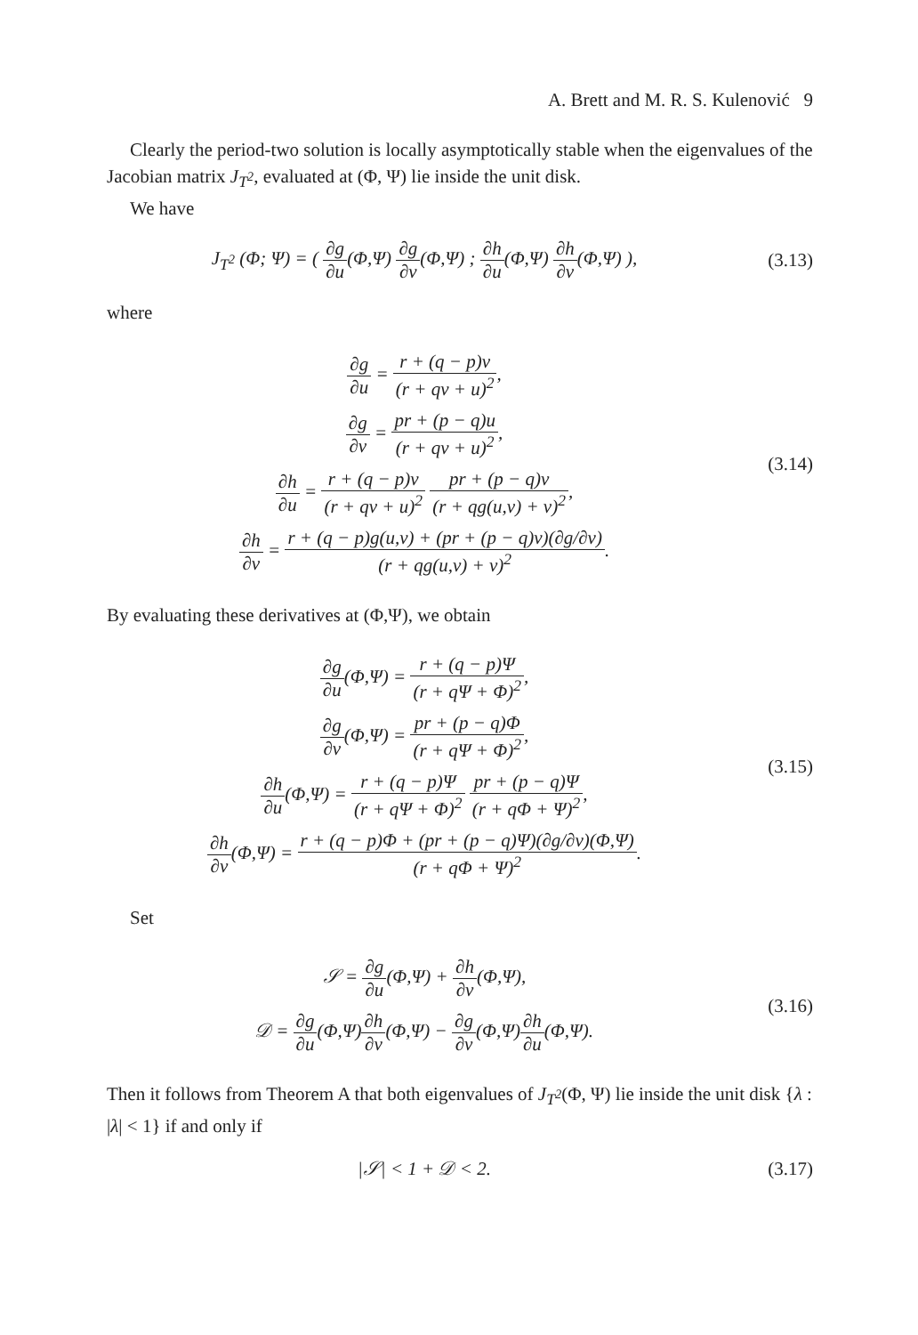A. Brett and M. R. S. Kulenović 9
Clearly the period-two solution is locally asymptotically stable when the eigenvalues of the Jacobian matrix J<sub>T<sup>2</sup></sub>, evaluated at (Φ, Ψ) lie inside the unit disk.
We have
J<sub>T<sup>2</sup></sub> (Φ; Ψ) = ( ∂g ∂u(Φ,Ψ) ∂g ∂v(Φ,Ψ) ; ∂h ∂u(Φ,Ψ) ∂h ∂v(Φ,Ψ) ),
(3.13)
where
∂g ∂u = r + (q − p)v (r + qv + u)<sup>2</sup>,
∂g ∂v = pr + (p − q)u (r + qv + u)<sup>2</sup>,
∂h ∂u = r + (q − p)v (r + qv + u)<sup>2</sup> pr + (p − q)v (r + qg(u,v) + v)<sup>2</sup>,
∂h ∂v = r + (q − p)g(u,v) + (pr + (p − q)v)(∂g/∂v) (r + qg(u,v) + v)<sup>2</sup>.
(3.14)
By evaluating these derivatives at (Φ,Ψ), we obtain
∂g ∂u(Φ,Ψ) = r + (q − p)Ψ (r + qΨ + Φ)<sup>2</sup>,
∂g ∂v(Φ,Ψ) = pr + (p − q)Φ (r + qΨ + Φ)<sup>2</sup>,
∂h ∂u(Φ,Ψ) = r + (q − p)Ψ (r + qΨ + Φ)<sup>2</sup> pr + (p − q)Ψ (r + qΦ + Ψ)<sup>2</sup>,
∂h ∂v(Φ,Ψ) = r + (q − p)Φ + (pr + (p − q)Ψ)(∂g/∂v)(Φ,Ψ) (r + qΦ + Ψ)<sup>2</sup>.
(3.15)
Set
𝒮 = ∂g ∂u(Φ,Ψ) + ∂h ∂v(Φ,Ψ),
𝒟 = ∂g ∂u(Φ,Ψ)∂h ∂v(Φ,Ψ) − ∂g ∂v(Φ,Ψ)∂h ∂u(Φ,Ψ).
(3.16)
Then it follows from Theorem A that both eigenvalues of J<sub>T<sup>2</sup></sub>(Φ, Ψ) lie inside the unit disk {λ : |λ| < 1} if and only if
|𝒮| < 1 + 𝒟 < 2. (3.17)